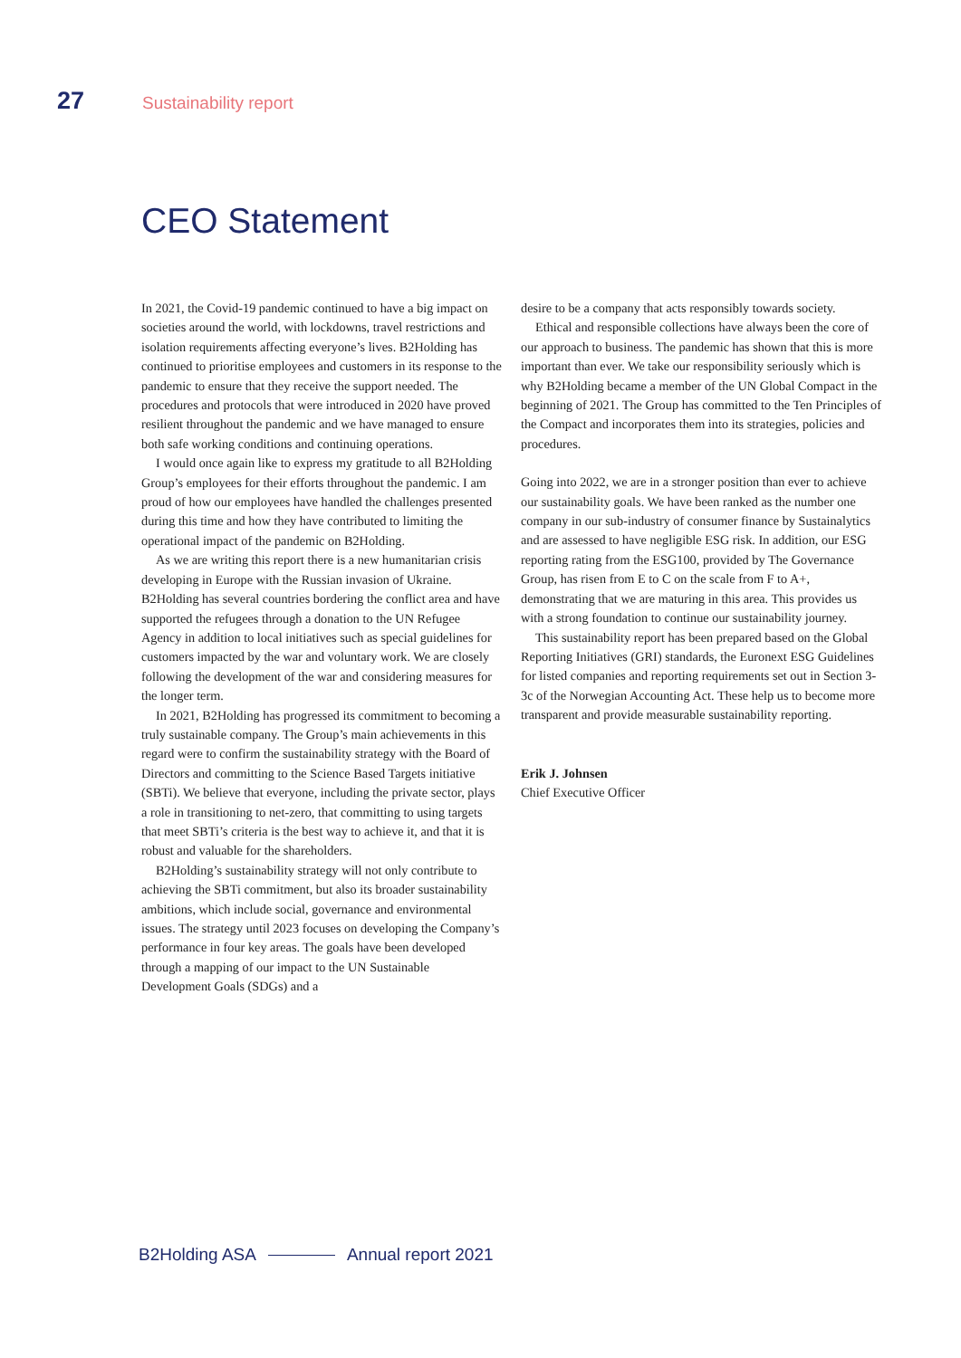27 Sustainability report
CEO Statement
In 2021, the Covid-19 pandemic continued to have a big impact on societies around the world, with lockdowns, travel restrictions and isolation requirements affecting everyone’s lives. B2Holding has continued to prioritise employees and customers in its response to the pandemic to ensure that they receive the support needed. The procedures and protocols that were introduced in 2020 have proved resilient throughout the pandemic and we have managed to ensure both safe working conditions and continuing operations.
I would once again like to express my gratitude to all B2Holding Group’s employees for their efforts throughout the pandemic. I am proud of how our employees have handled the challenges presented during this time and how they have contributed to limiting the operational impact of the pandemic on B2Holding.
As we are writing this report there is a new humanitarian crisis developing in Europe with the Russian invasion of Ukraine. B2Holding has several countries bordering the conflict area and have supported the refugees through a donation to the UN Refugee Agency in addition to local initiatives such as special guidelines for customers impacted by the war and voluntary work. We are closely following the development of the war and considering measures for the longer term.
In 2021, B2Holding has progressed its commitment to becoming a truly sustainable company. The Group’s main achievements in this regard were to confirm the sustainability strategy with the Board of Directors and committing to the Science Based Targets initiative (SBTi). We believe that everyone, including the private sector, plays a role in transitioning to net-zero, that committing to using targets that meet SBTi’s criteria is the best way to achieve it, and that it is robust and valuable for the shareholders.
B2Holding’s sustainability strategy will not only contribute to achieving the SBTi commitment, but also its broader sustainability ambitions, which include social, governance and environmental issues. The strategy until 2023 focuses on developing the Company’s performance in four key areas. The goals have been developed through a mapping of our impact to the UN Sustainable Development Goals (SDGs) and a
desire to be a company that acts responsibly towards society.
Ethical and responsible collections have always been the core of our approach to business. The pandemic has shown that this is more important than ever. We take our responsibility seriously which is why B2Holding became a member of the UN Global Compact in the beginning of 2021. The Group has committed to the Ten Principles of the Compact and incorporates them into its strategies, policies and procedures.
Going into 2022, we are in a stronger position than ever to achieve our sustainability goals. We have been ranked as the number one company in our sub-industry of consumer finance by Sustainalytics and are assessed to have negligible ESG risk. In addition, our ESG reporting rating from the ESG100, provided by The Governance Group, has risen from E to C on the scale from F to A+, demonstrating that we are maturing in this area. This provides us with a strong foundation to continue our sustainability journey.
This sustainability report has been prepared based on the Global Reporting Initiatives (GRI) standards, the Euronext ESG Guidelines for listed companies and reporting requirements set out in Section 3-3c of the Norwegian Accounting Act. These help us to become more transparent and provide measurable sustainability reporting.
Erik J. Johnsen
Chief Executive Officer
B2Holding ASA Annual report 2021